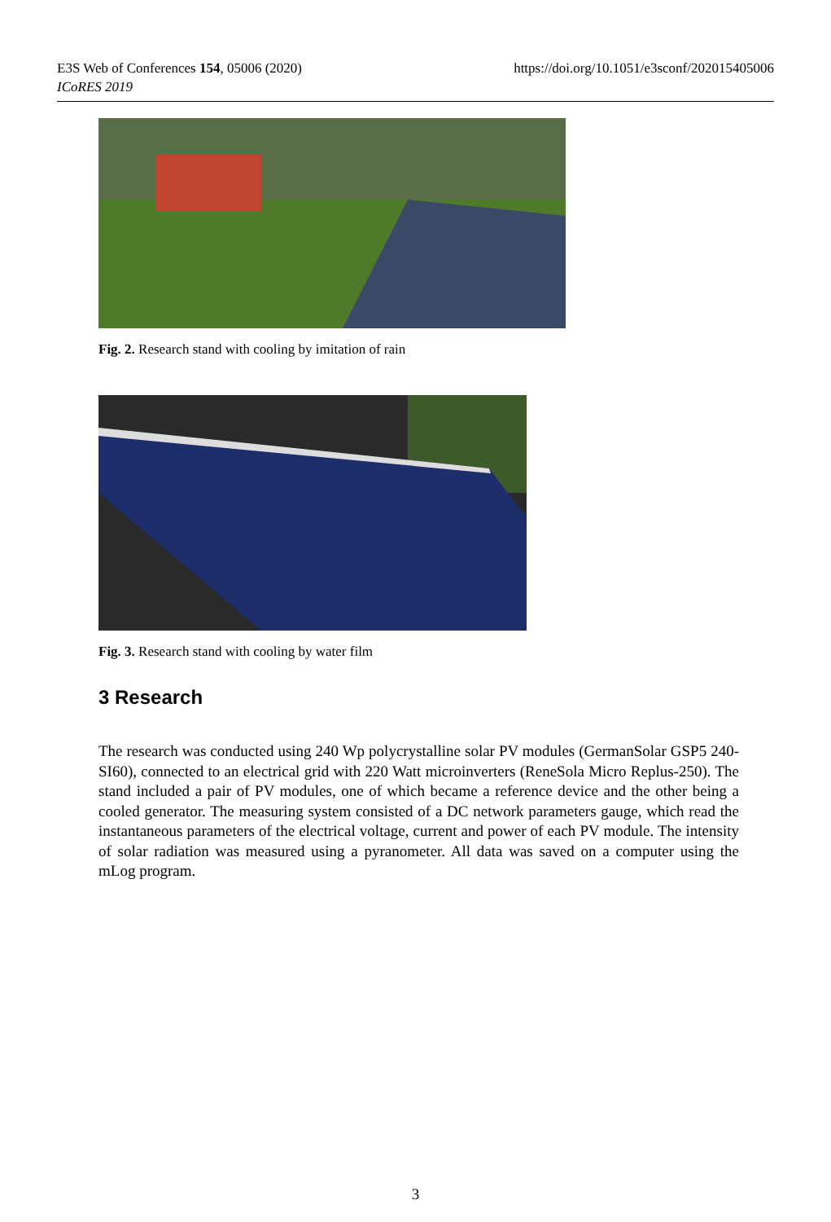https://doi.org/10.1051/e3sconf/202015405006 E3S Web of Conferences 154, 05006 (2020)
ICoRES 2019
Fig. 2. Research stand with cooling by imitation of rain
Fig. 3. Research stand with cooling by water film
3 Research
The research was conducted using 240 Wp polycrystalline solar PV modules (GermanSolar GSP5 240-SI60), connected to an electrical grid with 220 Watt microinverters (ReneSola Micro Replus-250). The stand included a pair of PV modules, one of which became a reference device and the other being a cooled generator. The measuring system consisted of a DC network parameters gauge, which read the instantaneous parameters of the electrical voltage, current and power of each PV module. The intensity of solar radiation was measured using a pyranometer. All data was saved on a computer using the mLog program.
3